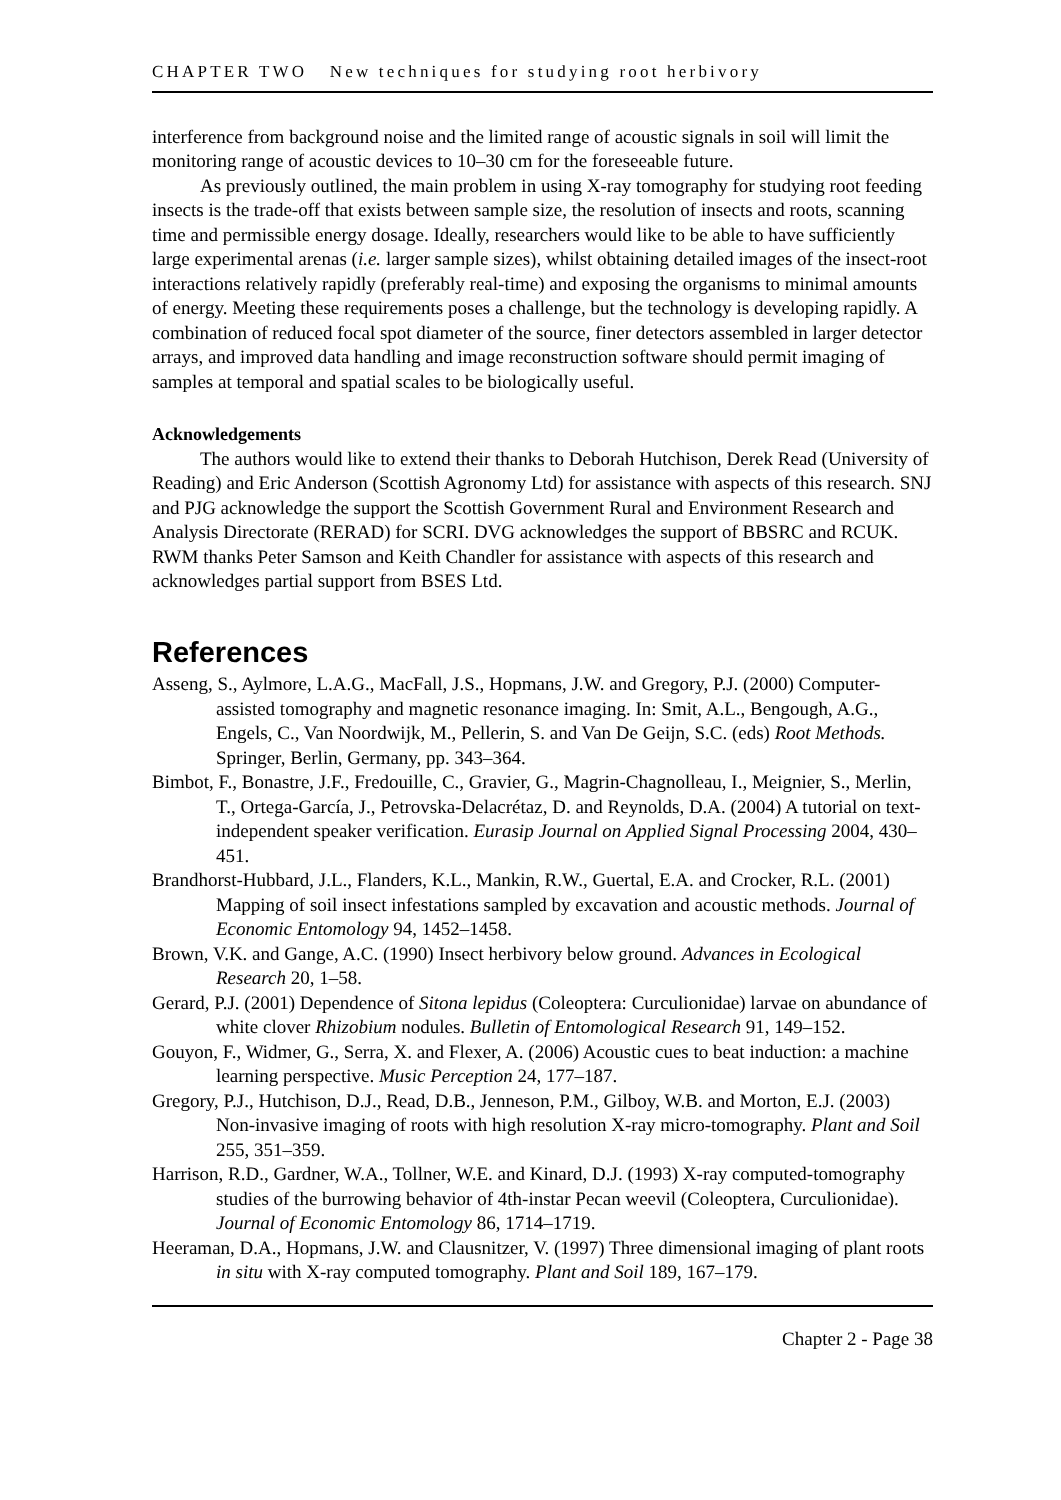CHAPTER TWO New techniques for studying root herbivory
interference from background noise and the limited range of acoustic signals in soil will limit the monitoring range of acoustic devices to 10–30 cm for the foreseeable future.
As previously outlined, the main problem in using X-ray tomography for studying root feeding insects is the trade-off that exists between sample size, the resolution of insects and roots, scanning time and permissible energy dosage. Ideally, researchers would like to be able to have sufficiently large experimental arenas (i.e. larger sample sizes), whilst obtaining detailed images of the insect-root interactions relatively rapidly (preferably real-time) and exposing the organisms to minimal amounts of energy. Meeting these requirements poses a challenge, but the technology is developing rapidly. A combination of reduced focal spot diameter of the source, finer detectors assembled in larger detector arrays, and improved data handling and image reconstruction software should permit imaging of samples at temporal and spatial scales to be biologically useful.
Acknowledgements
The authors would like to extend their thanks to Deborah Hutchison, Derek Read (University of Reading) and Eric Anderson (Scottish Agronomy Ltd) for assistance with aspects of this research. SNJ and PJG acknowledge the support the Scottish Government Rural and Environment Research and Analysis Directorate (RERAD) for SCRI. DVG acknowledges the support of BBSRC and RCUK. RWM thanks Peter Samson and Keith Chandler for assistance with aspects of this research and acknowledges partial support from BSES Ltd.
References
Asseng, S., Aylmore, L.A.G., MacFall, J.S., Hopmans, J.W. and Gregory, P.J. (2000) Computer-assisted tomography and magnetic resonance imaging. In: Smit, A.L., Bengough, A.G., Engels, C., Van Noordwijk, M., Pellerin, S. and Van De Geijn, S.C. (eds) Root Methods. Springer, Berlin, Germany, pp. 343–364.
Bimbot, F., Bonastre, J.F., Fredouille, C., Gravier, G., Magrin-Chagnolleau, I., Meignier, S., Merlin, T., Ortega-García, J., Petrovska-Delacrétaz, D. and Reynolds, D.A. (2004) A tutorial on text-independent speaker verification. Eurasip Journal on Applied Signal Processing 2004, 430–451.
Brandhorst-Hubbard, J.L., Flanders, K.L., Mankin, R.W., Guertal, E.A. and Crocker, R.L. (2001) Mapping of soil insect infestations sampled by excavation and acoustic methods. Journal of Economic Entomology 94, 1452–1458.
Brown, V.K. and Gange, A.C. (1990) Insect herbivory below ground. Advances in Ecological Research 20, 1–58.
Gerard, P.J. (2001) Dependence of Sitona lepidus (Coleoptera: Curculionidae) larvae on abundance of white clover Rhizobium nodules. Bulletin of Entomological Research 91, 149–152.
Gouyon, F., Widmer, G., Serra, X. and Flexer, A. (2006) Acoustic cues to beat induction: a machine learning perspective. Music Perception 24, 177–187.
Gregory, P.J., Hutchison, D.J., Read, D.B., Jenneson, P.M., Gilboy, W.B. and Morton, E.J. (2003) Non-invasive imaging of roots with high resolution X-ray micro-tomography. Plant and Soil 255, 351–359.
Harrison, R.D., Gardner, W.A., Tollner, W.E. and Kinard, D.J. (1993) X-ray computed-tomography studies of the burrowing behavior of 4th-instar Pecan weevil (Coleoptera, Curculionidae). Journal of Economic Entomology 86, 1714–1719.
Heeraman, D.A., Hopmans, J.W. and Clausnitzer, V. (1997) Three dimensional imaging of plant roots in situ with X-ray computed tomography. Plant and Soil 189, 167–179.
Chapter 2 - Page 38